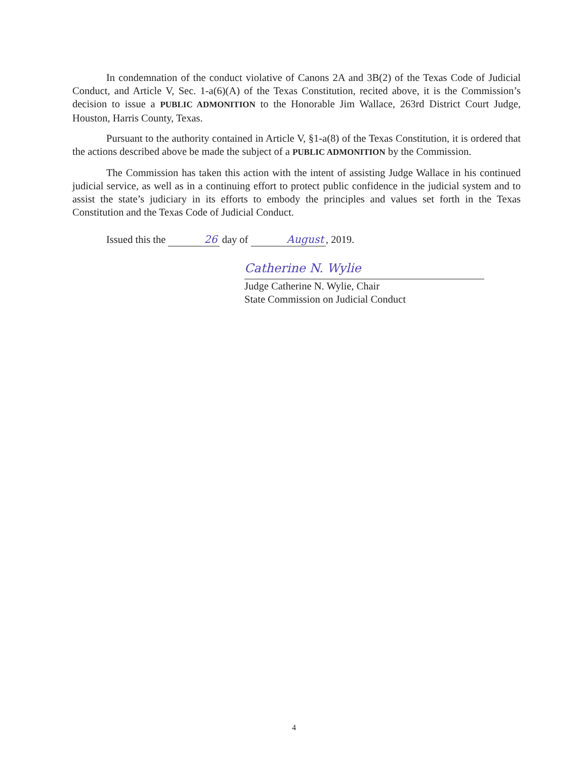In condemnation of the conduct violative of Canons 2A and 3B(2) of the Texas Code of Judicial Conduct, and Article V, Sec. 1-a(6)(A) of the Texas Constitution, recited above, it is the Commission’s decision to issue a PUBLIC ADMONITION to the Honorable Jim Wallace, 263rd District Court Judge, Houston, Harris County, Texas.
Pursuant to the authority contained in Article V, §1-a(8) of the Texas Constitution, it is ordered that the actions described above be made the subject of a PUBLIC ADMONITION by the Commission.
The Commission has taken this action with the intent of assisting Judge Wallace in his continued judicial service, as well as in a continuing effort to protect public confidence in the judicial system and to assist the state’s judiciary in its efforts to embody the principles and values set forth in the Texas Constitution and the Texas Code of Judicial Conduct.
Issued this the 26 day of August, 2019.
Catherine N. Wylie
Judge Catherine N. Wylie, Chair
State Commission on Judicial Conduct
4